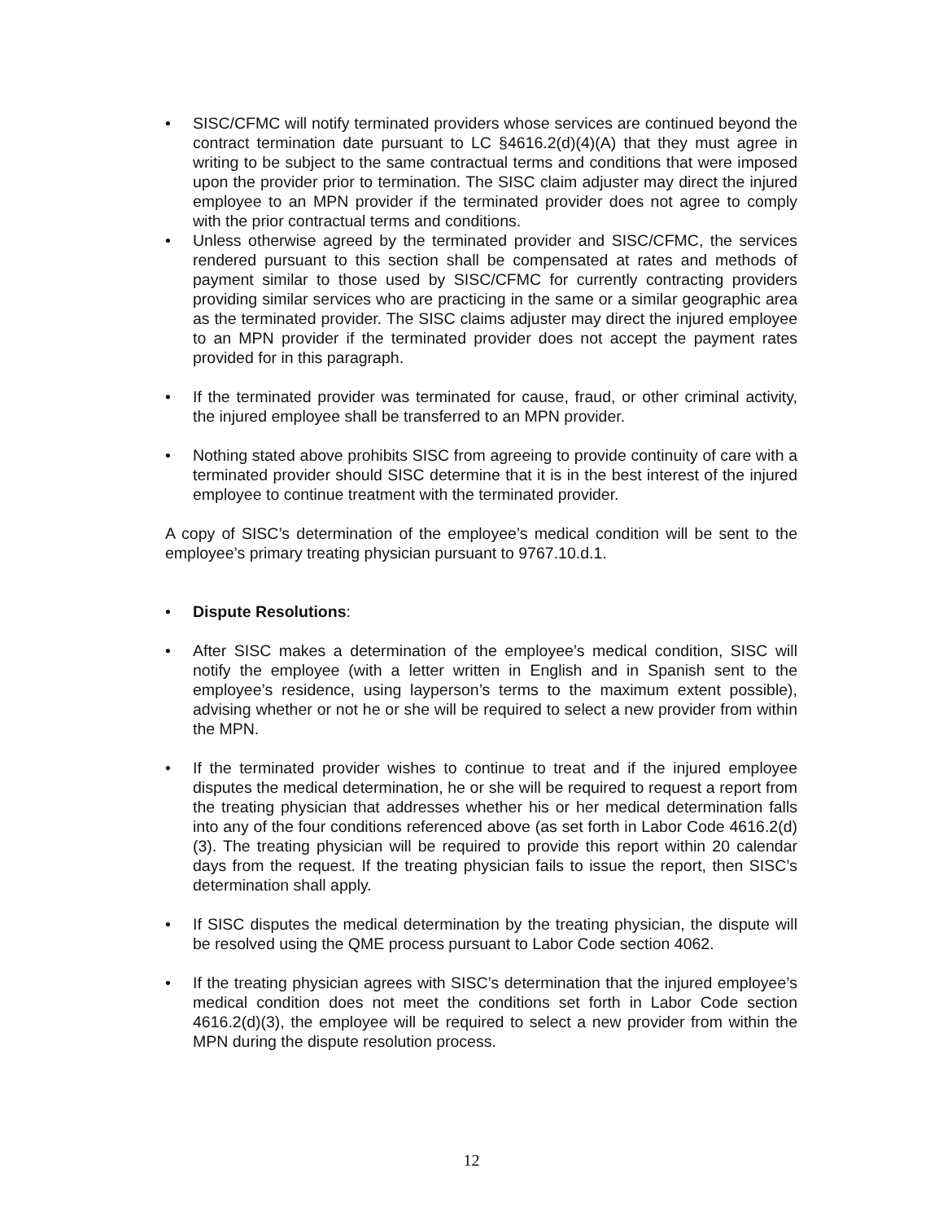• SISC/CFMC will notify terminated providers whose services are continued beyond the contract termination date pursuant to LC §4616.2(d)(4)(A) that they must agree in writing to be subject to the same contractual terms and conditions that were imposed upon the provider prior to termination. The SISC claim adjuster may direct the injured employee to an MPN provider if the terminated provider does not agree to comply with the prior contractual terms and conditions.
• Unless otherwise agreed by the terminated provider and SISC/CFMC, the services rendered pursuant to this section shall be compensated at rates and methods of payment similar to those used by SISC/CFMC for currently contracting providers providing similar services who are practicing in the same or a similar geographic area as the terminated provider. The SISC claims adjuster may direct the injured employee to an MPN provider if the terminated provider does not accept the payment rates provided for in this paragraph.
• If the terminated provider was terminated for cause, fraud, or other criminal activity, the injured employee shall be transferred to an MPN provider.
• Nothing stated above prohibits SISC from agreeing to provide continuity of care with a terminated provider should SISC determine that it is in the best interest of the injured employee to continue treatment with the terminated provider.
A copy of SISC’s determination of the employee’s medical condition will be sent to the employee’s primary treating physician pursuant to 9767.10.d.1.
• Dispute Resolutions:
• After SISC makes a determination of the employee’s medical condition, SISC will notify the employee (with a letter written in English and in Spanish sent to the employee’s residence, using layperson’s terms to the maximum extent possible), advising whether or not he or she will be required to select a new provider from within the MPN.
• If the terminated provider wishes to continue to treat and if the injured employee disputes the medical determination, he or she will be required to request a report from the treating physician that addresses whether his or her medical determination falls into any of the four conditions referenced above (as set forth in Labor Code 4616.2(d)(3). The treating physician will be required to provide this report within 20 calendar days from the request. If the treating physician fails to issue the report, then SISC’s determination shall apply.
• If SISC disputes the medical determination by the treating physician, the dispute will be resolved using the QME process pursuant to Labor Code section 4062.
• If the treating physician agrees with SISC’s determination that the injured employee’s medical condition does not meet the conditions set forth in Labor Code section 4616.2(d)(3), the employee will be required to select a new provider from within the MPN during the dispute resolution process.
12